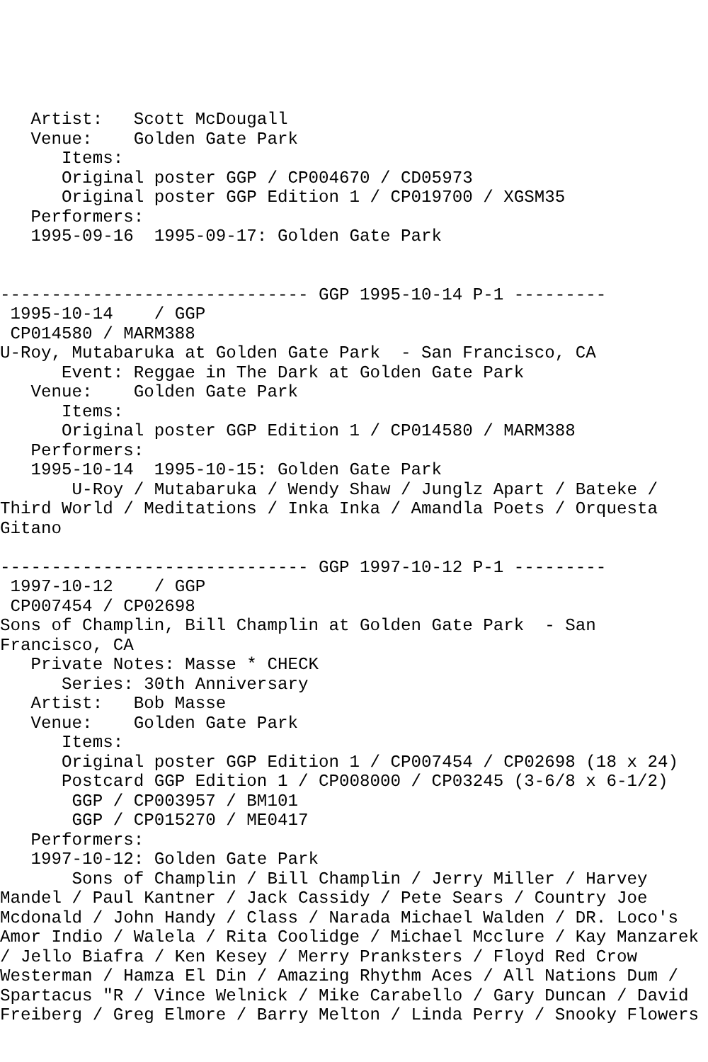Artist:   Scott McDougall
   Venue:    Golden Gate Park
      Items:
      Original poster GGP / CP004670 / CD05973
      Original poster GGP Edition 1 / CP019700 / XGSM35
   Performers:
   1995-09-16  1995-09-17: Golden Gate Park


------------------------------ GGP 1995-10-14 P-1 ---------
 1995-10-14    / GGP
 CP014580 / MARM388
U-Roy, Mutabaruka at Golden Gate Park  - San Francisco, CA
      Event: Reggae in The Dark at Golden Gate Park
   Venue:    Golden Gate Park
      Items:
      Original poster GGP Edition 1 / CP014580 / MARM388
   Performers:
   1995-10-14  1995-10-15: Golden Gate Park
       U-Roy / Mutabaruka / Wendy Shaw / Junglz Apart / Bateke /
Third World / Meditations / Inka Inka / Amandla Poets / Orquesta
Gitano

------------------------------ GGP 1997-10-12 P-1 ---------
 1997-10-12    / GGP
 CP007454 / CP02698
Sons of Champlin, Bill Champlin at Golden Gate Park  - San
Francisco, CA
   Private Notes: Masse * CHECK
      Series: 30th Anniversary
   Artist:   Bob Masse
   Venue:    Golden Gate Park
      Items:
      Original poster GGP Edition 1 / CP007454 / CP02698 (18 x 24)
      Postcard GGP Edition 1 / CP008000 / CP03245 (3-6/8 x 6-1/2)
       GGP / CP003957 / BM101
       GGP / CP015270 / ME0417
   Performers:
   1997-10-12: Golden Gate Park
       Sons of Champlin / Bill Champlin / Jerry Miller / Harvey
Mandel / Paul Kantner / Jack Cassidy / Pete Sears / Country Joe
Mcdonald / John Handy / Class / Narada Michael Walden / DR. Loco's
Amor Indio / Walela / Rita Coolidge / Michael Mcclure / Kay Manzarek
/ Jello Biafra / Ken Kesey / Merry Pranksters / Floyd Red Crow
Westerman / Hamza El Din / Amazing Rhythm Aces / All Nations Dum /
Spartacus "R / Vince Welnick / Mike Carabello / Gary Duncan / David
Freiberg / Greg Elmore / Barry Melton / Linda Perry / Snooky Flowers